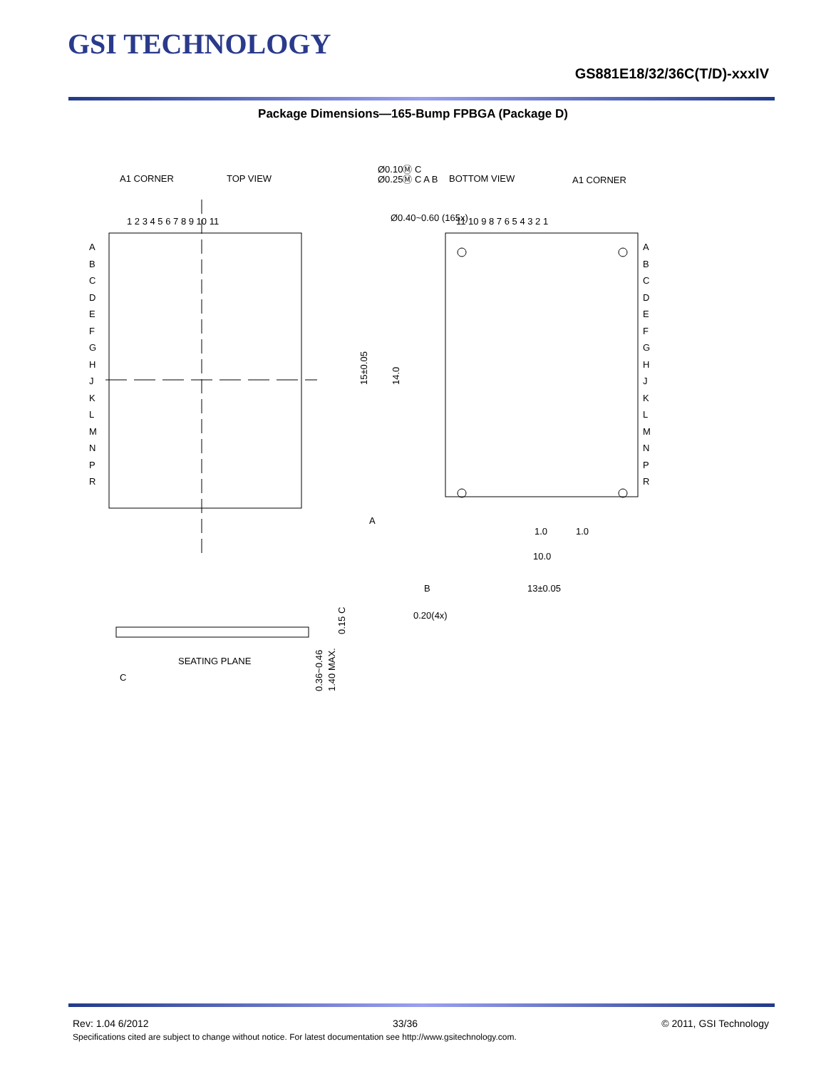GSI TECHNOLOGY
GS881E18/32/36C(T/D)-xxxIV
Package Dimensions—165-Bump FPBGA (Package D)
A1 CORNER
TOP VIEW
BOTTOM VIEW
A1 CORNER
1 2 3 4 5 6 7 8 9 10 11
11 10 9 8 7 6 5 4 3 2 1
Ø0.40~0.60 (165x)
15±0.05
14.0
1.0
1.0
10.0
13±0.05
A
B
0.20(4x)
Ø0.10Ⓜ C
Ø0.25Ⓜ C A B
SEATING PLANE
C
0.36~0.46
1.40 MAX.
0.15 C
A B C D E F G H J K L M N P R
A
B
C
D
E
F
G
H
J
K
L
M
N
P
R
A
B
C
D
E
F
G
H
J
K
L
M
N
P
R
Rev: 1.04 6/2012 33/36 © 2011, GSI Technology
Specifications cited are subject to change without notice. For latest documentation see http://www.gsitechnology.com.